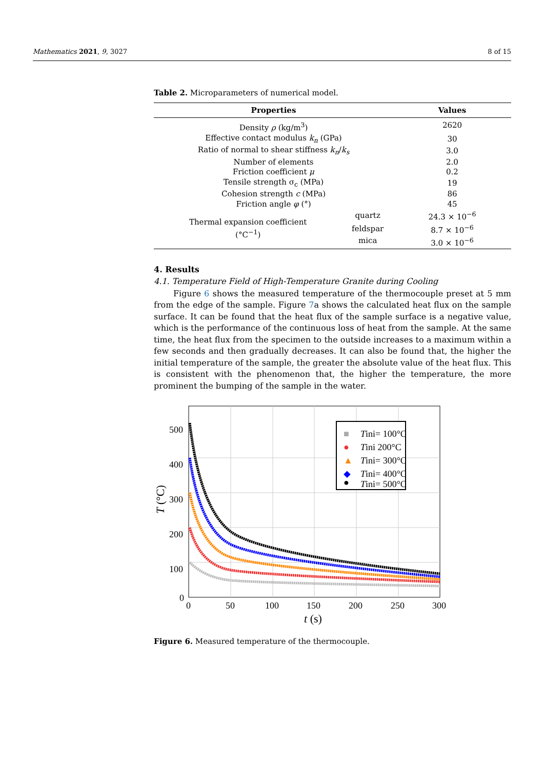Mathematics 2021, 9, 3027 8 of 15
Table 2. Microparameters of numerical model.
| Properties | | Values |
| --- | --- | --- |
| Density ρ (kg/m<sup>3</sup>) | | 2620 |
| Effective contact modulus k<sub>n</sub> (GPa) | | 30 |
| Ratio of normal to shear stiffness k<sub>n</sub> / k<sub>s</sub> | | 3.0 |
| Number of elements | | 2.0 |
| Friction coefficient μ | | 0.2 |
| Tensile strength σ<sub>c</sub> (MPa) | | 19 |
| Cohesion strength c (MPa) | | 86 |
| Friction angle φ (°) | | 45 |
| Thermal expansion coefficient (°C<sup>−1</sup>) | quartz | 24.3 × 10<sup>−6</sup> |
| | feldspar | 8.7 × 10<sup>−6</sup> |
| | mica | 3.0 × 10<sup>−6</sup> |
4. Results
4.1. Temperature Field of High-Temperature Granite during Cooling
Figure 6 shows the measured temperature of the thermocouple preset at 5 mm from the edge of the sample. Figure 7a shows the calculated heat flux on the sample surface. It can be found that the heat flux of the sample surface is a negative value, which is the performance of the continuous loss of heat from the sample. At the same time, the heat flux from the specimen to the outside increases to a maximum within a few seconds and then gradually decreases. It can also be found that, the higher the initial temperature of the sample, the greater the absolute value of the heat flux. This is consistent with the phenomenon that, the higher the temperature, the more prominent the bumping of the sample in the water.
■
Tini= 100°C
●
Tini 200°C
▲
Tini= 300°C
◆
Tini= 400°C
●
Tini= 500°C
500
400
300
200
100
0
0
50
100
150
200
250
300
t (s)
T (°C)
Figure 6. Measured temperature of the thermocouple.